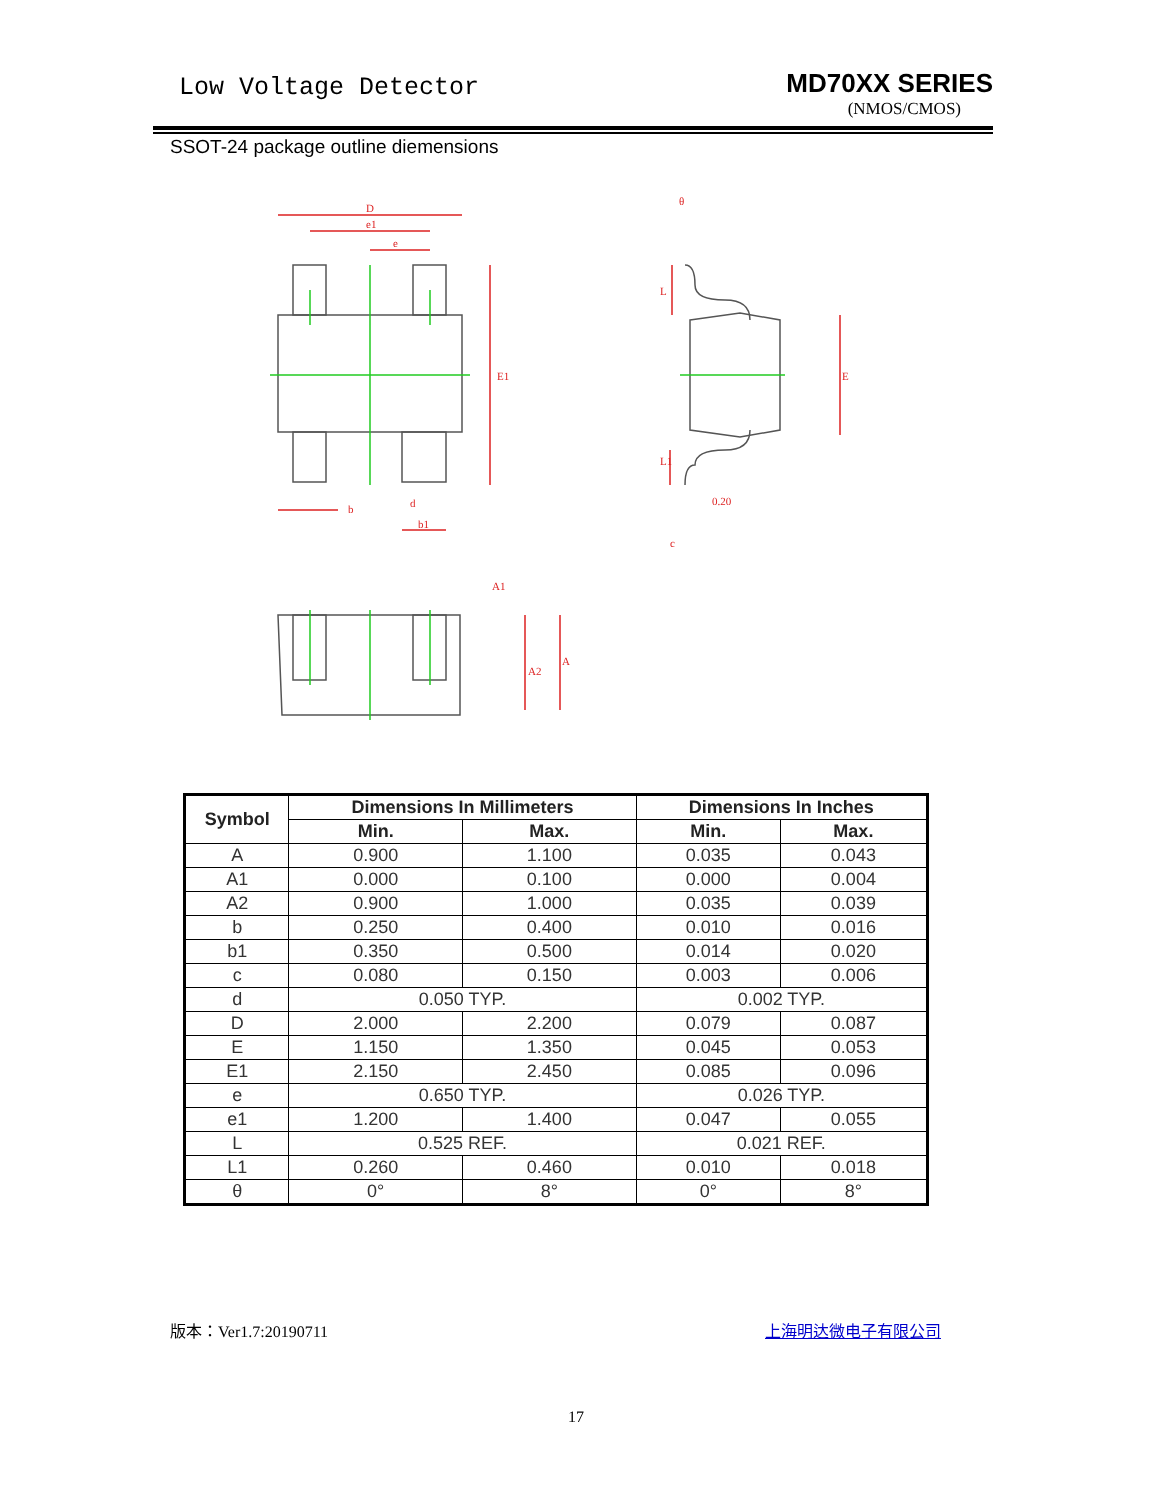Low Voltage Detector
MD70XX SERIES
(NMOS/CMOS)
SSOT-24 package outline diemensions
D
e1
e
E1
b
d
b1
θ
L
E
L1
0.20
c
A1
A2
A
| Symbol | Dimensions In Millimeters | | Dimensions In Inches | |
| --- | --- | --- | --- | --- |
| | Min. | Max. | Min. | Max. |
| A | 0.900 | 1.100 | 0.035 | 0.043 |
| A1 | 0.000 | 0.100 | 0.000 | 0.004 |
| A2 | 0.900 | 1.000 | 0.035 | 0.039 |
| b | 0.250 | 0.400 | 0.010 | 0.016 |
| b1 | 0.350 | 0.500 | 0.014 | 0.020 |
| c | 0.080 | 0.150 | 0.003 | 0.006 |
| d | 0.050 TYP. | | 0.002 TYP. | |
| D | 2.000 | 2.200 | 0.079 | 0.087 |
| E | 1.150 | 1.350 | 0.045 | 0.053 |
| E1 | 2.150 | 2.450 | 0.085 | 0.096 |
| e | 0.650 TYP. | | 0.026 TYP. | |
| e1 | 1.200 | 1.400 | 0.047 | 0.055 |
| L | 0.525 REF. | | 0.021 REF. | |
| L1 | 0.260 | 0.460 | 0.010 | 0.018 |
| θ | 0° | 8° | 0° | 8° |
版本：Ver1.7:20190711 上海明达微电子有限公司
17